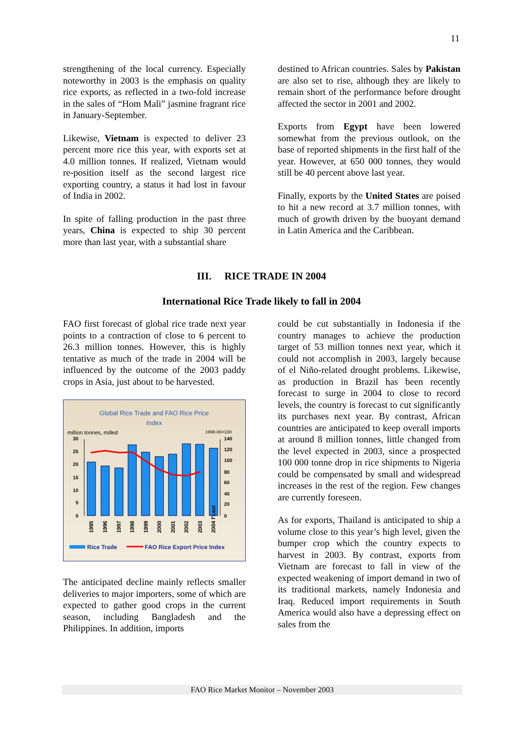11
strengthening of the local currency. Especially noteworthy in 2003 is the emphasis on quality rice exports, as reflected in a two-fold increase in the sales of “Hom Mali” jasmine fragrant rice in January-September.
Likewise, Vietnam is expected to deliver 23 percent more rice this year, with exports set at 4.0 million tonnes. If realized, Vietnam would re-position itself as the second largest rice exporting country, a status it had lost in favour of India in 2002.
In spite of falling production in the past three years, China is expected to ship 30 percent more than last year, with a substantial share
destined to African countries. Sales by Pakistan are also set to rise, although they are likely to remain short of the performance before drought affected the sector in 2001 and 2002.
Exports from Egypt have been lowered somewhat from the previous outlook, on the base of reported shipments in the first half of the year. However, at 650 000 tonnes, they would still be 40 percent above last year.
Finally, exports by the United States are poised to hit a new record at 3.7 million tonnes, with much of growth driven by the buoyant demand in Latin America and the Caribbean.
III. RICE TRADE IN 2004
International Rice Trade likely to fall in 2004
FAO first forecast of global rice trade next year points to a contraction of close to 6 percent to 26.3 million tonnes. However, this is highly tentative as much of the trade in 2004 will be influenced by the outcome of the 2003 paddy crops in Asia, just about to be harvested.
Global Rice Trade and FAO Rice Price
Index
million tonnes, milled
1998-00=100
30
25
20
15
10
5
0
140
120
100
80
60
40
20
0
1995
1996
1997
1998
1999
2000
2001
2002
2003
2004 f'cast
Rice Trade
FAO Rice Export Price Index
The anticipated decline mainly reflects smaller deliveries to major importers, some of which are expected to gather good crops in the current season, including Bangladesh and the Philippines. In addition, imports
could be cut substantially in Indonesia if the country manages to achieve the production target of 53 million tonnes next year, which it could not accomplish in 2003, largely because of el Niño-related drought problems. Likewise, as production in Brazil has been recently forecast to surge in 2004 to close to record levels, the country is forecast to cut significantly its purchases next year. By contrast, African countries are anticipated to keep overall imports at around 8 million tonnes, little changed from the level expected in 2003, since a prospected 100 000 tonne drop in rice shipments to Nigeria could be compensated by small and widespread increases in the rest of the region. Few changes are currently foreseen.
As for exports, Thailand is anticipated to ship a volume close to this year’s high level, given the bumper crop which the country expects to harvest in 2003. By contrast, exports from Vietnam are forecast to fall in view of the expected weakening of import demand in two of its traditional markets, namely Indonesia and Iraq. Reduced import requirements in South America would also have a depressing effect on sales from the
FAO Rice Market Monitor – November 2003